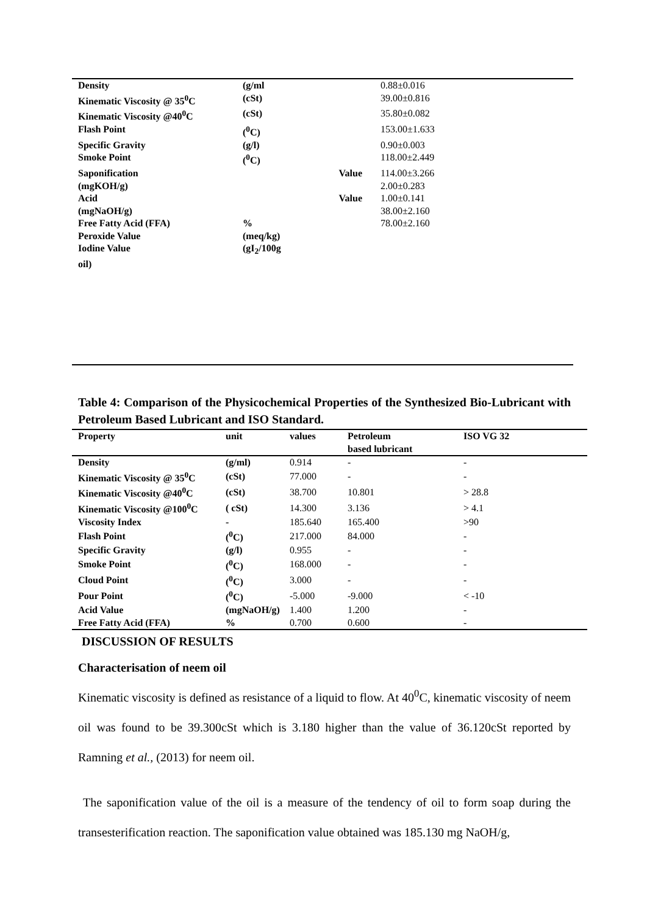| Density | (g/ml | 0.88±0.016 |
| Kinematic Viscosity @ 35<sup>0</sup>C | (cSt) | 39.00±0.816 |
| Kinematic Viscosity @40<sup>0</sup>C | (cSt) | 35.80±0.082 |
| Flash Point | (<sup>0</sup>C) | 153.00±1.633 |
| Specific Gravity | (g/l) | 0.90±0.003 |
| Smoke Point | (<sup>0</sup>C) | 118.00±2.449 |
| Saponification | Value | 114.00±3.266 |
| (mgKOH/g) | | 2.00±0.283 |
| Acid | Value | 1.00±0.141 |
| (mgNaOH/g) | | 38.00±2.160 |
| Free Fatty Acid (FFA) | % | 78.00±2.160 |
| Peroxide Value | (meq/kg) | |
| Iodine Value | (gI<sub>2</sub>/100g | |
| oil) | | |
Table 4: Comparison of the Physicochemical Properties of the Synthesized Bio-Lubricant with Petroleum Based Lubricant and ISO Standard.
| Property | unit | values | Petroleum based lubricant | ISO VG 32 |
| --- | --- | --- | --- | --- |
| Density | (g/ml) | 0.914 | - | - |
| Kinematic Viscosity @ 35<sup>0</sup>C | (cSt) | 77.000 | - | - |
| Kinematic Viscosity @40<sup>0</sup>C | (cSt) | 38.700 | 10.801 | > 28.8 |
| Kinematic Viscosity @100<sup>0</sup>C | ( cSt) | 14.300 | 3.136 | > 4.1 |
| Viscosity Index | - | 185.640 | 165.400 | >90 |
| Flash Point | (<sup>0</sup>C) | 217.000 | 84.000 | - |
| Specific Gravity | (g/l) | 0.955 | - | - |
| Smoke Point | (<sup>0</sup>C) | 168.000 | - | - |
| Cloud Point | (<sup>0</sup>C) | 3.000 | - | - |
| Pour Point | (<sup>0</sup>C) | -5.000 | -9.000 | < -10 |
| Acid Value | (mgNaOH/g) | 1.400 | 1.200 | - |
| Free Fatty Acid (FFA) | % | 0.700 | 0.600 | - |
DISCUSSION OF RESULTS
Characterisation of neem oil
Kinematic viscosity is defined as resistance of a liquid to flow. At 40<sup>0</sup>C, kinematic viscosity of neem oil was found to be 39.300cSt which is 3.180 higher than the value of 36.120cSt reported by Ramning et al., (2013) for neem oil.
The saponification value of the oil is a measure of the tendency of oil to form soap during the transesterification reaction. The saponification value obtained was 185.130 mg NaOH/g,